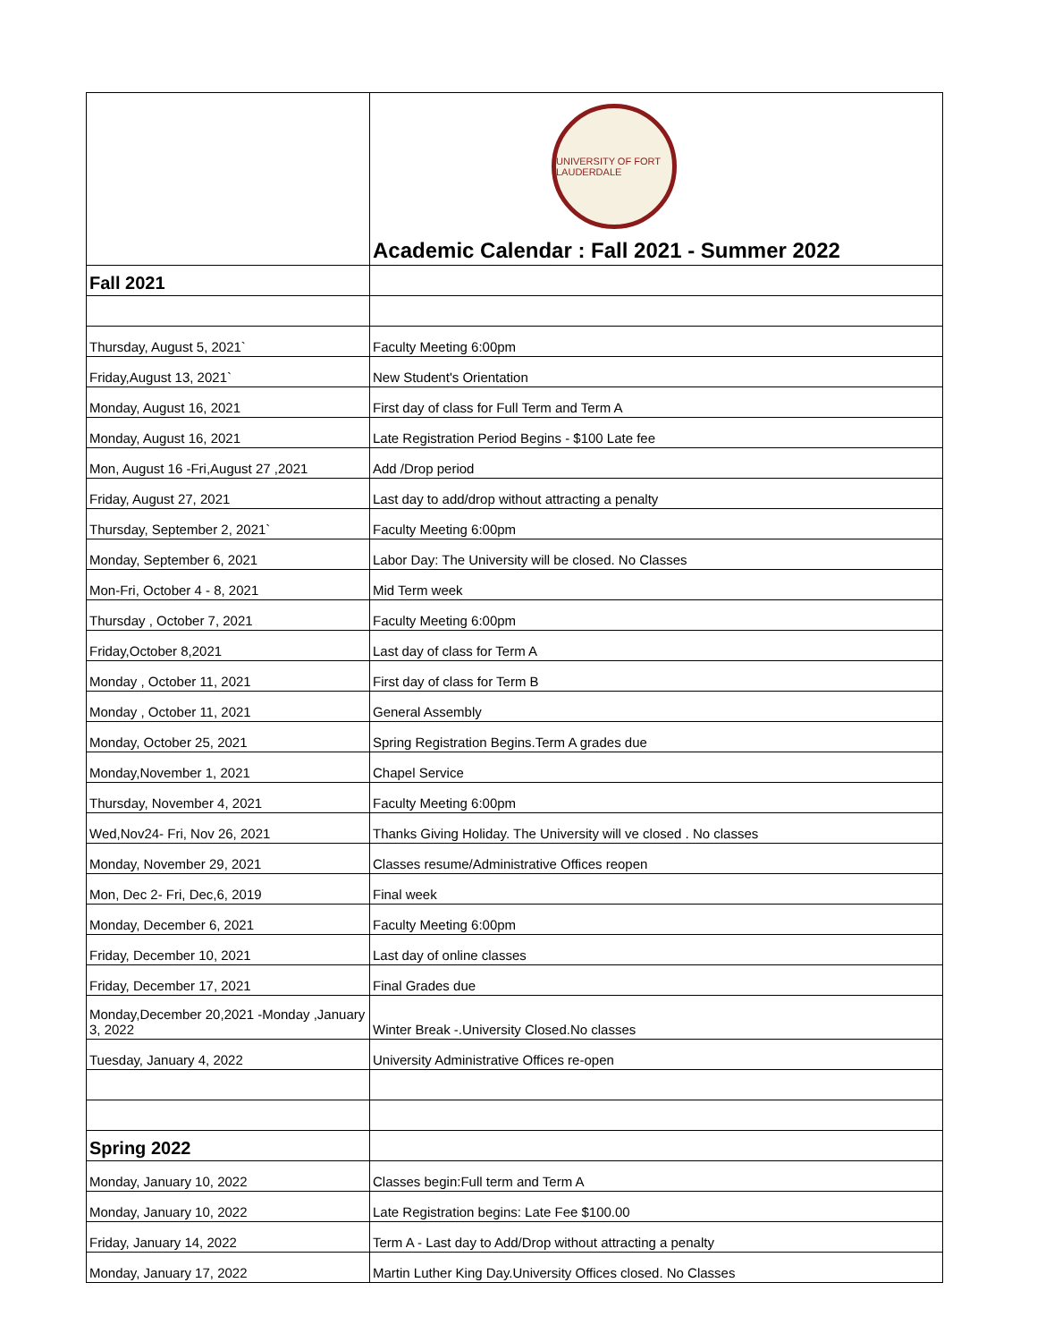| | UNIVERSITY OF FORT LAUDERDALE Academic Calendar : Fall 2021 - Summer 2022 |
| Fall 2021 | |
| Thursday, August 5, 2021` | Faculty Meeting 6:00pm |
| Friday,August 13, 2021` | New Student's Orientation |
| Monday, August 16, 2021 | First day of class for Full Term and Term A |
| Monday, August 16, 2021 | Late Registration Period Begins - $100 Late fee |
| Mon, August 16 -Fri,August 27 ,2021 | Add /Drop period |
| Friday, August 27, 2021 | Last day to add/drop without attracting a penalty |
| Thursday, September 2, 2021` | Faculty Meeting 6:00pm |
| Monday, September 6, 2021 | Labor Day: The University will be closed. No Classes |
| Mon-Fri, October 4 - 8, 2021 | Mid Term week |
| Thursday , October 7, 2021 | Faculty Meeting 6:00pm |
| Friday,October 8,2021 | Last day of class for Term A |
| Monday , October 11, 2021 | First day of class for Term B |
| Monday , October 11, 2021 | General Assembly |
| Monday, October 25, 2021 | Spring Registration Begins.Term A grades due |
| Monday,November 1, 2021 | Chapel Service |
| Thursday, November 4, 2021 | Faculty Meeting 6:00pm |
| Wed,Nov24- Fri, Nov 26, 2021 | Thanks Giving Holiday. The University will ve closed . No classes |
| Monday, November 29, 2021 | Classes resume/Administrative Offices reopen |
| Mon, Dec 2- Fri, Dec,6, 2019 | Final week |
| Monday, December 6, 2021 | Faculty Meeting 6:00pm |
| Friday, December 10, 2021 | Last day of online classes |
| Friday, December 17, 2021 | Final Grades due |
| Monday,December 20,2021 -Monday ,January 3, 2022 | Winter Break -.University Closed.No classes |
| Tuesday, January 4, 2022 | University Administrative Offices re-open |
| Spring 2022 | |
| Monday, January 10, 2022 | Classes begin:Full term and Term A |
| Monday, January 10, 2022 | Late Registration begins: Late Fee $100.00 |
| Friday, January 14, 2022 | Term A - Last day to Add/Drop without attracting a penalty |
| Monday, January 17, 2022 | Martin Luther King Day.University Offices closed. No Classes |